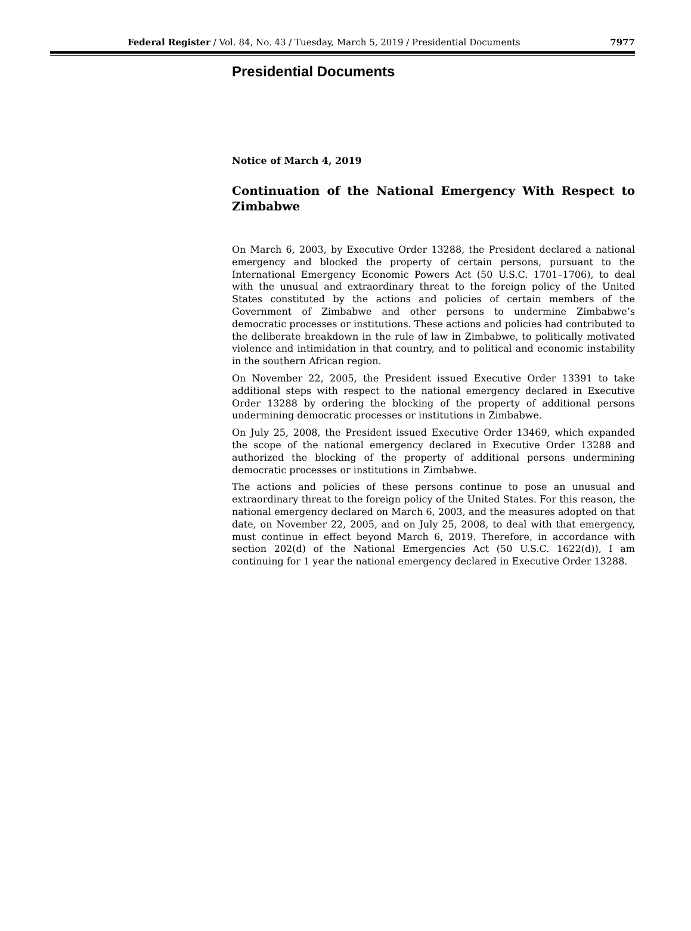Federal Register / Vol. 84, No. 43 / Tuesday, March 5, 2019 / Presidential Documents 7977
Presidential Documents
Notice of March 4, 2019
Continuation of the National Emergency With Respect to Zimbabwe
On March 6, 2003, by Executive Order 13288, the President declared a national emergency and blocked the property of certain persons, pursuant to the International Emergency Economic Powers Act (50 U.S.C. 1701–1706), to deal with the unusual and extraordinary threat to the foreign policy of the United States constituted by the actions and policies of certain members of the Government of Zimbabwe and other persons to undermine Zimbabwe’s democratic processes or institutions. These actions and policies had contributed to the deliberate breakdown in the rule of law in Zimbabwe, to politically motivated violence and intimidation in that country, and to political and economic instability in the southern African region.
On November 22, 2005, the President issued Executive Order 13391 to take additional steps with respect to the national emergency declared in Executive Order 13288 by ordering the blocking of the property of additional persons undermining democratic processes or institutions in Zimbabwe.
On July 25, 2008, the President issued Executive Order 13469, which expanded the scope of the national emergency declared in Executive Order 13288 and authorized the blocking of the property of additional persons undermining democratic processes or institutions in Zimbabwe.
The actions and policies of these persons continue to pose an unusual and extraordinary threat to the foreign policy of the United States. For this reason, the national emergency declared on March 6, 2003, and the measures adopted on that date, on November 22, 2005, and on July 25, 2008, to deal with that emergency, must continue in effect beyond March 6, 2019. Therefore, in accordance with section 202(d) of the National Emergencies Act (50 U.S.C. 1622(d)), I am continuing for 1 year the national emergency declared in Executive Order 13288.